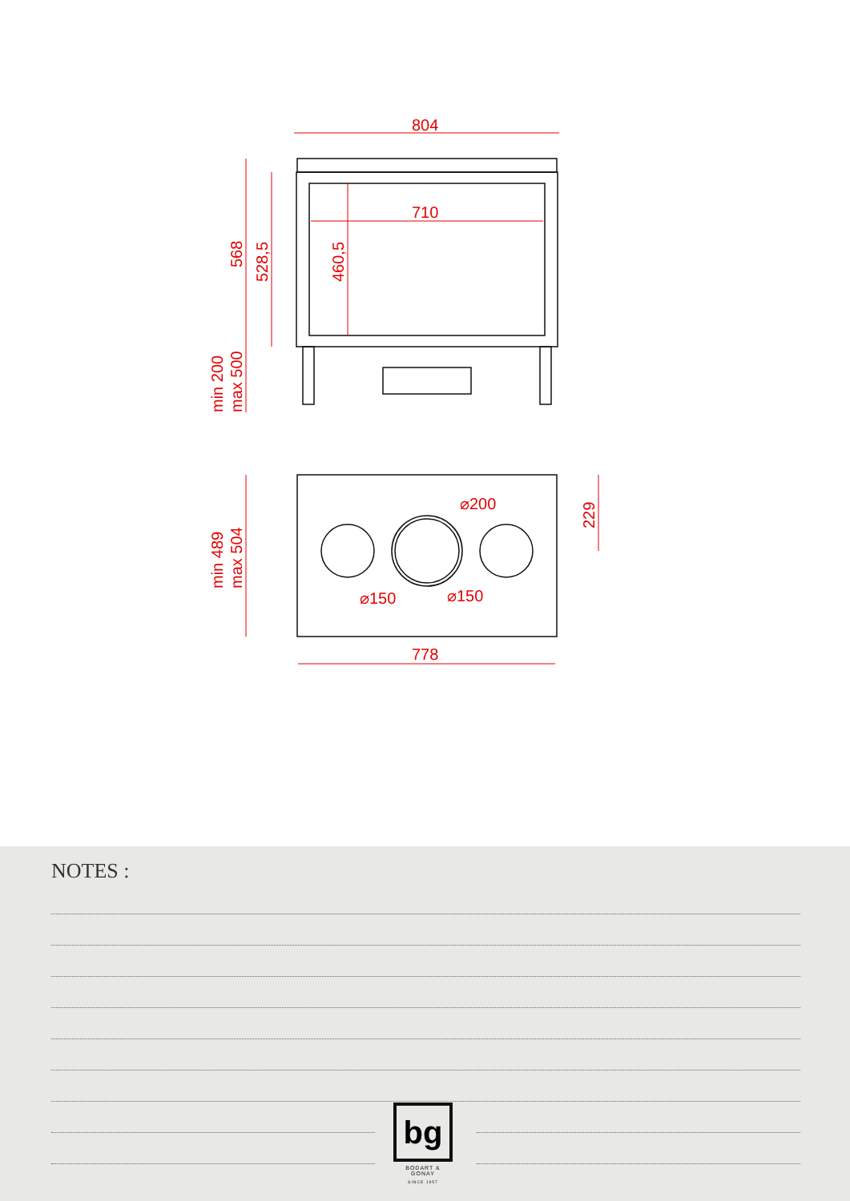804
710
568
528,5
460,5
min 200
max 500
min 489
max 504
229
⌀200
⌀150
⌀150
778
NOTES :
bg
BODART & GONAY
SINCE 1957